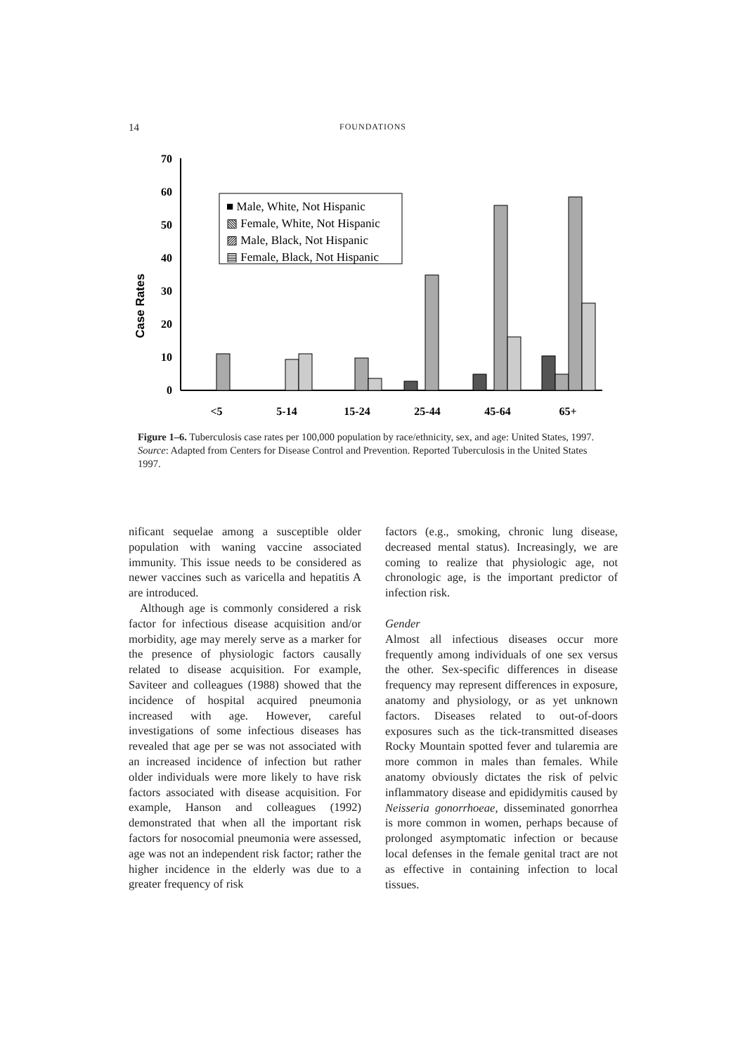14
FOUNDATIONS
Case Rates
0
10
20
30
40
50
60
70
■ Male, White, Not Hispanic
▧ Female, White, Not Hispanic
▨ Male, Black, Not Hispanic
▤ Female, Black, Not Hispanic
<5
5-14
15-24
25-44
45-64
65+
Figure 1–6. Tuberculosis case rates per 100,000 population by race/ethnicity, sex, and age: United States, 1997.
Source: Adapted from Centers for Disease Control and Prevention. Reported Tuberculosis in the United States 1997.
nificant sequelae among a susceptible older population with waning vaccine associated immunity. This issue needs to be considered as newer vaccines such as varicella and hepatitis A are introduced.
Although age is commonly considered a risk factor for infectious disease acquisition and/or morbidity, age may merely serve as a marker for the presence of physiologic factors causally related to disease acquisition. For example, Saviteer and colleagues (1988) showed that the incidence of hospital acquired pneumonia increased with age. However, careful investigations of some infectious diseases has revealed that age per se was not associated with an increased incidence of infection but rather older individuals were more likely to have risk factors associated with disease acquisition. For example, Hanson and colleagues (1992) demonstrated that when all the important risk factors for nosocomial pneumonia were assessed, age was not an independent risk factor; rather the higher incidence in the elderly was due to a greater frequency of risk
factors (e.g., smoking, chronic lung disease, decreased mental status). Increasingly, we are coming to realize that physiologic age, not chronologic age, is the important predictor of infection risk.
Gender
Almost all infectious diseases occur more frequently among individuals of one sex versus the other. Sex-specific differences in disease frequency may represent differences in exposure, anatomy and physiology, or as yet unknown factors. Diseases related to out-of-doors exposures such as the tick-transmitted diseases Rocky Mountain spotted fever and tularemia are more common in males than females. While anatomy obviously dictates the risk of pelvic inflammatory disease and epididymitis caused by Neisseria gonorrhoeae, disseminated gonorrhea is more common in women, perhaps because of prolonged asymptomatic infection or because local defenses in the female genital tract are not as effective in containing infection to local tissues.